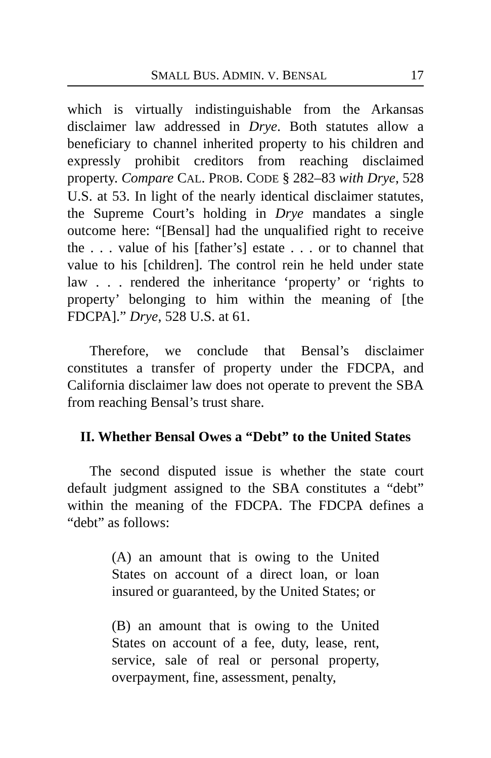SMALL BUS. ADMIN. V. BENSAL 17
which is virtually indistinguishable from the Arkansas disclaimer law addressed in Drye. Both statutes allow a beneficiary to channel inherited property to his children and expressly prohibit creditors from reaching disclaimed property. Compare CAL. PROB. CODE § 282–83 with Drye, 528 U.S. at 53. In light of the nearly identical disclaimer statutes, the Supreme Court’s holding in Drye mandates a single outcome here: “[Bensal] had the unqualified right to receive the . . . value of his [father’s] estate . . . or to channel that value to his [children]. The control rein he held under state law . . . rendered the inheritance ‘property’ or ‘rights to property’ belonging to him within the meaning of [the FDCPA].” Drye, 528 U.S. at 61.
Therefore, we conclude that Bensal’s disclaimer constitutes a transfer of property under the FDCPA, and California disclaimer law does not operate to prevent the SBA from reaching Bensal’s trust share.
II. Whether Bensal Owes a “Debt” to the United States
The second disputed issue is whether the state court default judgment assigned to the SBA constitutes a “debt” within the meaning of the FDCPA. The FDCPA defines a “debt” as follows:
(A) an amount that is owing to the United States on account of a direct loan, or loan insured or guaranteed, by the United States; or
(B) an amount that is owing to the United States on account of a fee, duty, lease, rent, service, sale of real or personal property, overpayment, fine, assessment, penalty,